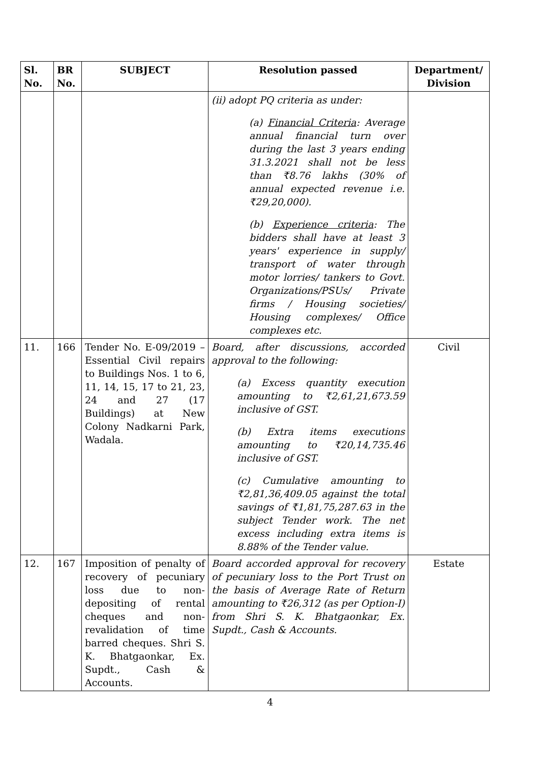| Sl. No. | BR No. | SUBJECT | Resolution passed | Department/ Division |
| --- | --- | --- | --- | --- |
| | | | (ii) adopt PQ criteria as under: (a) Financial Criteria : Average annual financial turn over during the last 3 years ending 31.3.2021 shall not be less than ₹8.76 lakhs (30% of annual expected revenue i.e. ₹29,20,000). (b) Experience criteria : The bidders shall have at least 3 years' experience in supply/ transport of water through motor lorries/ tankers to Govt. Organizations/PSUs/ Private firms / Housing societies/ Housing complexes/ Office complexes etc. | |
| 11. | 166 | Tender No. E-09/2019 – Essential Civil repairs to Buildings Nos. 1 to 6, 11, 14, 15, 17 to 21, 23, 24 and 27 (17 Buildings) at New Colony Nadkarni Park, Wadala. | Board, after discussions, accorded approval to the following: (a) Excess quantity execution amounting to ₹2,61,21,673.59 inclusive of GST. (b) Extra items executions amounting to ₹20,14,735.46 inclusive of GST. (c) Cumulative amounting to ₹2,81,36,409.05 against the total savings of ₹1,81,75,287.63 in the subject Tender work. The net excess including extra items is 8.88% of the Tender value. | Civil |
| 12. | 167 | Imposition of penalty of recovery of pecuniary loss due to non-depositing of rental cheques and non-revalidation of time barred cheques. Shri S. K. Bhatgaonkar, Ex. Supdt., Cash & Accounts. | Board accorded approval for recovery of pecuniary loss to the Port Trust on the basis of Average Rate of Return amounting to ₹26,312 (as per Option-I) from Shri S. K. Bhatgaonkar, Ex. Supdt., Cash & Accounts. | Estate |
4